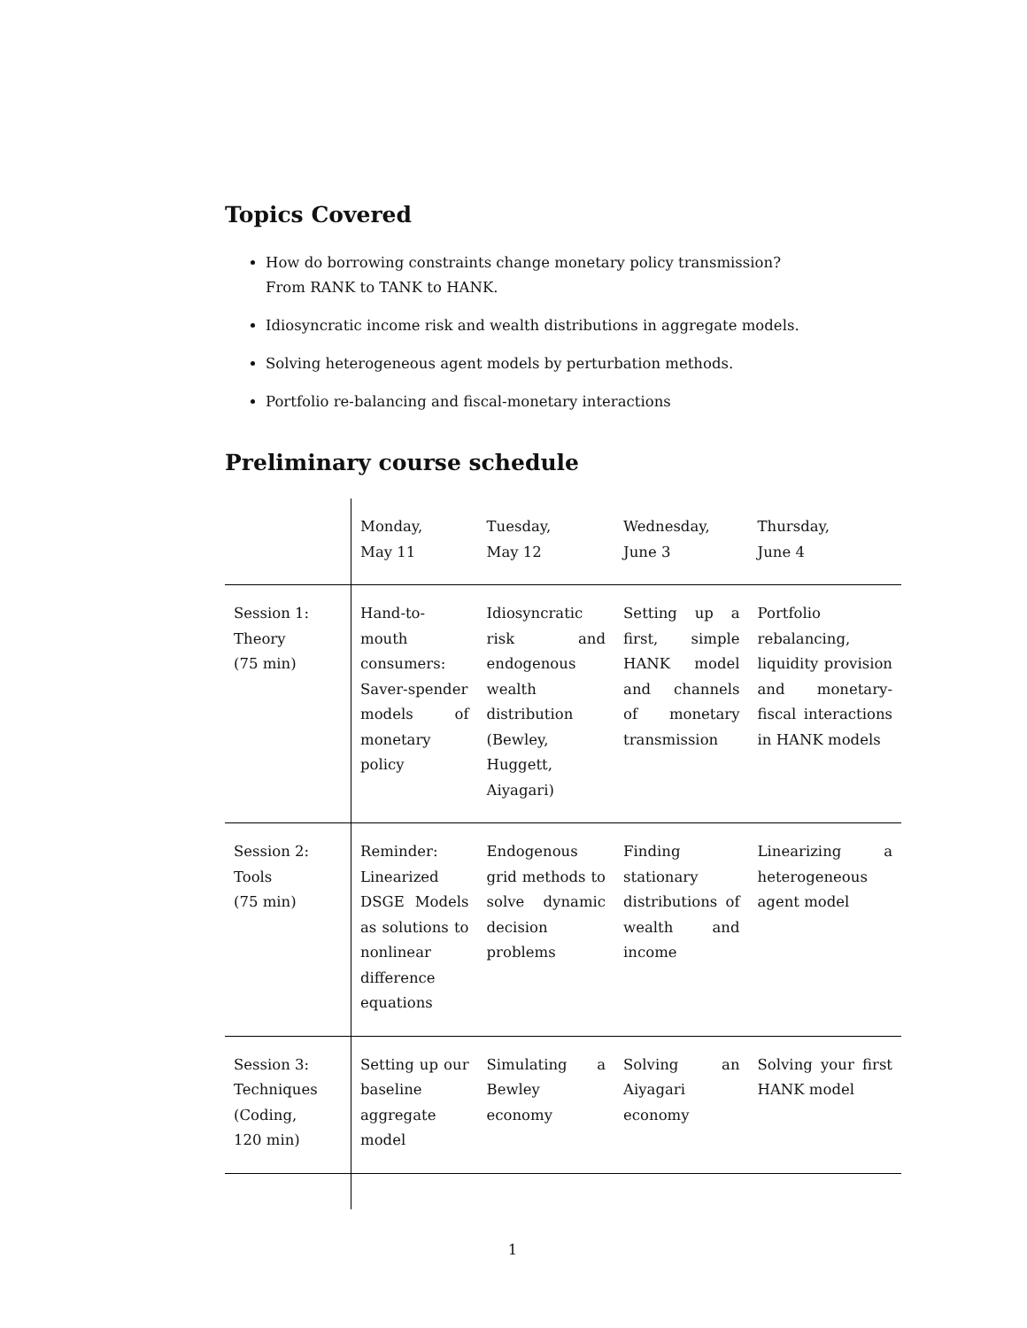Topics Covered
How do borrowing constraints change monetary policy transmission?
From RANK to TANK to HANK.
Idiosyncratic income risk and wealth distributions in aggregate models.
Solving heterogeneous agent models by perturbation methods.
Portfolio re-balancing and fiscal-monetary interactions
Preliminary course schedule
| | Monday, May 11 | Tuesday, May 12 | Wednesday, June 3 | Thursday, June 4 |
| Session 1: Theory (75 min) | Hand-to-mouth consumers: Saver-spender models of monetary policy | Idiosyncratic risk and endogenous wealth distribution (Bewley, Huggett, Aiyagari) | Setting up a first, simple HANK model and channels of monetary transmission | Portfolio rebalancing, liquidity provision and monetary-fiscal interactions in HANK models |
| Session 2: Tools (75 min) | Reminder: Linearized DSGE Models as solutions to nonlinear difference equations | Endogenous grid methods to solve dynamic decision problems | Finding stationary distributions of wealth and income | Linearizing a heterogeneous agent model |
| Session 3: Techniques (Coding, 120 min) | Setting up our baseline aggregate model | Simulating a Bewley economy | Solving an Aiyagari economy | Solving your first HANK model |
1